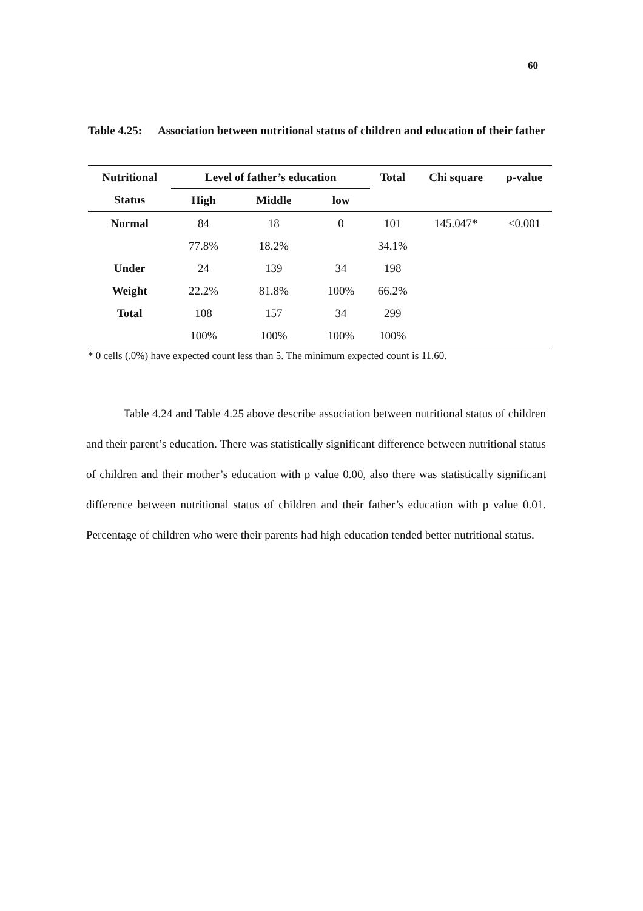60
Table 4.25: Association between nutritional status of children and education of their father
| Nutritional | Level of father’s education | | | Total | Chi square | p-value |
| --- | --- | --- | --- | --- | --- | --- |
| Status | High | Middle | low | | | |
| Normal | 84 | 18 | 0 | 101 | 145.047* | <0.001 |
| | 77.8% | 18.2% | | 34.1% | | |
| Under | 24 | 139 | 34 | 198 | | |
| Weight | 22.2% | 81.8% | 100% | 66.2% | | |
| Total | 108 | 157 | 34 | 299 | | |
| | 100% | 100% | 100% | 100% | | |
* 0 cells (.0%) have expected count less than 5. The minimum expected count is 11.60.
Table 4.24 and Table 4.25 above describe association between nutritional status of children and their parent’s education. There was statistically significant difference between nutritional status of children and their mother’s education with p value 0.00, also there was statistically significant difference between nutritional status of children and their father’s education with p value 0.01. Percentage of children who were their parents had high education tended better nutritional status.